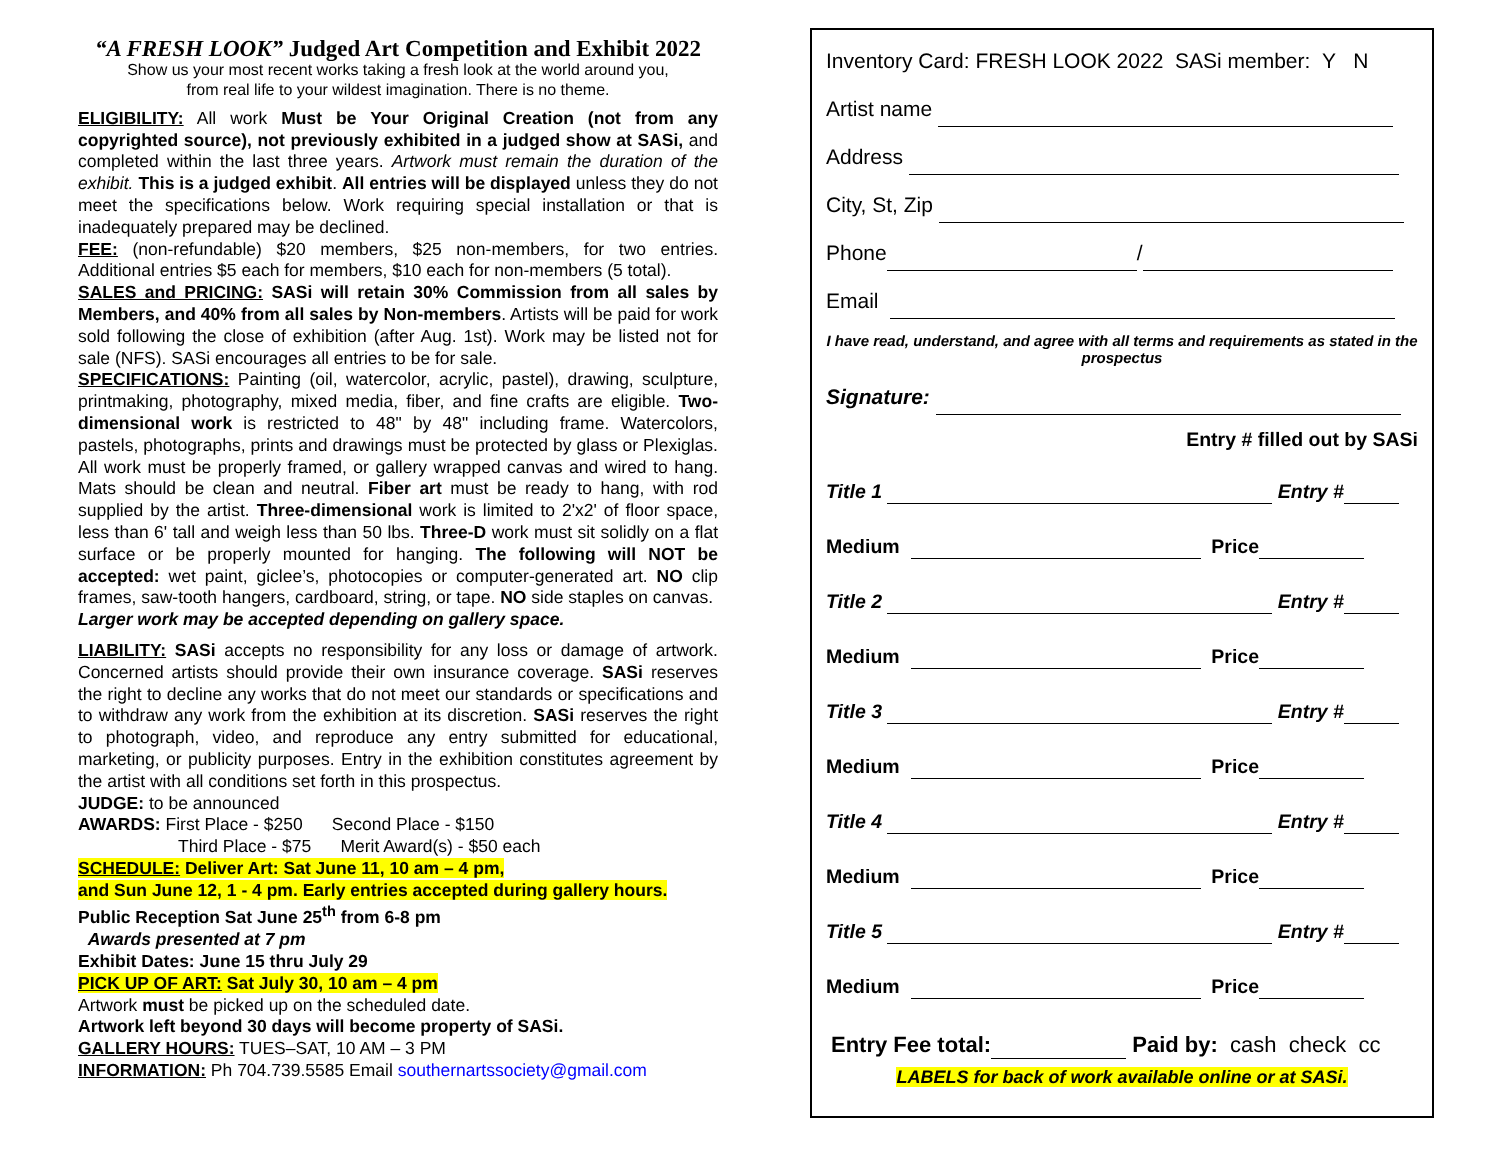“A FRESH LOOK” Judged Art Competition and Exhibit 2022
Show us your most recent works taking a fresh look at the world around you,
from real life to your wildest imagination. There is no theme.
ELIGIBILITY: All work Must be Your Original Creation (not from any copyrighted source), not previously exhibited in a judged show at SASi, and completed within the last three years. Artwork must remain the duration of the exhibit. This is a judged exhibit. All entries will be displayed unless they do not meet the specifications below. Work requiring special installation or that is inadequately prepared may be declined.
FEE: (non-refundable) $20 members, $25 non-members, for two entries. Additional entries $5 each for members, $10 each for non-members (5 total).
SALES and PRICING: SASi will retain 30% Commission from all sales by Members, and 40% from all sales by Non-members. Artists will be paid for work sold following the close of exhibition (after Aug. 1st). Work may be listed not for sale (NFS). SASi encourages all entries to be for sale.
SPECIFICATIONS: Painting (oil, watercolor, acrylic, pastel), drawing, sculpture, printmaking, photography, mixed media, fiber, and fine crafts are eligible. Two-dimensional work is restricted to 48" by 48" including frame. Watercolors, pastels, photographs, prints and drawings must be protected by glass or Plexiglas. All work must be properly framed, or gallery wrapped canvas and wired to hang. Mats should be clean and neutral. Fiber art must be ready to hang, with rod supplied by the artist. Three-dimensional work is limited to 2'x2' of floor space, less than 6' tall and weigh less than 50 lbs. Three-D work must sit solidly on a flat surface or be properly mounted for hanging. The following will NOT be accepted: wet paint, giclee’s, photocopies or computer-generated art. NO clip frames, saw-tooth hangers, cardboard, string, or tape. NO side staples on canvas.
Larger work may be accepted depending on gallery space.
LIABILITY: SASi accepts no responsibility for any loss or damage of artwork. Concerned artists should provide their own insurance coverage. SASi reserves the right to decline any works that do not meet our standards or specifications and to withdraw any work from the exhibition at its discretion. SASi reserves the right to photograph, video, and reproduce any entry submitted for educational, marketing, or publicity purposes. Entry in the exhibition constitutes agreement by the artist with all conditions set forth in this prospectus.
JUDGE: to be announced
AWARDS: First Place - $250 Second Place - $150
Third Place - $75 Merit Award(s) - $50 each
SCHEDULE: Deliver Art: Sat June 11, 10 am – 4 pm,
and Sun June 12, 1 - 4 pm. Early entries accepted during gallery hours.
Public Reception Sat June 25<sup>th</sup> from 6-8 pm
Awards presented at 7 pm
Exhibit Dates: June 15 thru July 29
PICK UP OF ART: Sat July 30, 10 am – 4 pm
Artwork must be picked up on the scheduled date.
Artwork left beyond 30 days will become property of SASi.
GALLERY HOURS: TUES–SAT, 10 AM – 3 PM
INFORMATION: Ph 704.739.5585 Email southernartssociety@gmail.com
Inventory Card: FRESH LOOK 2022 SASi member: Y N
Artist name
Address
City, St, Zip
Phone /
Email
I have read, understand, and agree with all terms and requirements as stated in the prospectus
Signature:
Entry # filled out by SASi
Title 1 Entry #
Medium Price
Title 2 Entry #
Medium Price
Title 3 Entry #
Medium Price
Title 4 Entry #
Medium Price
Title 5 Entry #
Medium Price
Entry Fee total: Paid by: cash check cc
LABELS for back of work available online or at SASi.